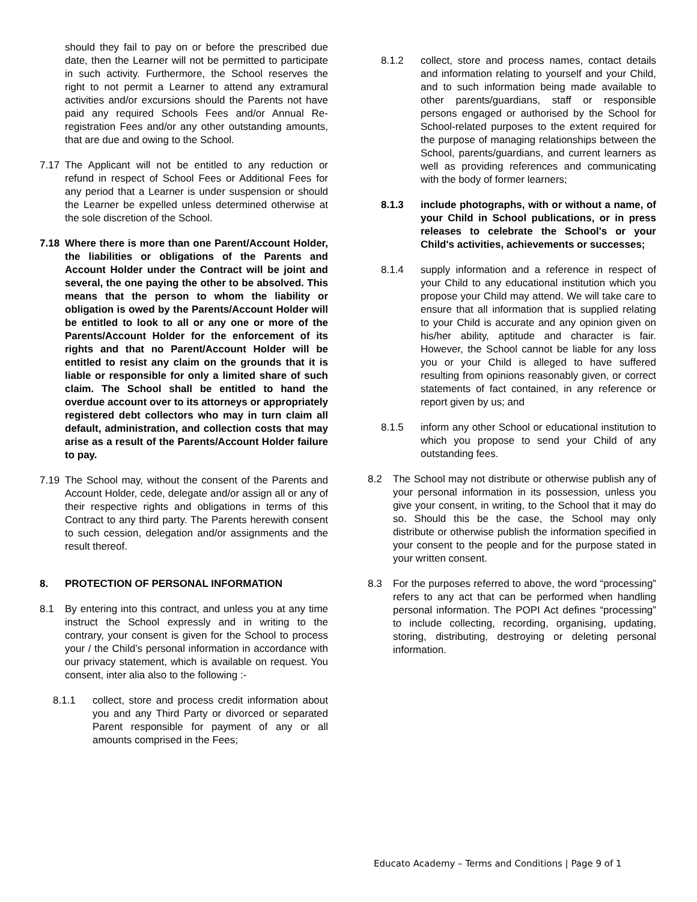should they fail to pay on or before the prescribed due date, then the Learner will not be permitted to participate in such activity. Furthermore, the School reserves the right to not permit a Learner to attend any extramural activities and/or excursions should the Parents not have paid any required Schools Fees and/or Annual Re-registration Fees and/or any other outstanding amounts, that are due and owing to the School.
7.17 The Applicant will not be entitled to any reduction or refund in respect of School Fees or Additional Fees for any period that a Learner is under suspension or should the Learner be expelled unless determined otherwise at the sole discretion of the School.
7.18 Where there is more than one Parent/Account Holder, the liabilities or obligations of the Parents and Account Holder under the Contract will be joint and several, the one paying the other to be absolved. This means that the person to whom the liability or obligation is owed by the Parents/Account Holder will be entitled to look to all or any one or more of the Parents/Account Holder for the enforcement of its rights and that no Parent/Account Holder will be entitled to resist any claim on the grounds that it is liable or responsible for only a limited share of such claim. The School shall be entitled to hand the overdue account over to its attorneys or appropriately registered debt collectors who may in turn claim all default, administration, and collection costs that may arise as a result of the Parents/Account Holder failure to pay.
7.19 The School may, without the consent of the Parents and Account Holder, cede, delegate and/or assign all or any of their respective rights and obligations in terms of this Contract to any third party. The Parents herewith consent to such cession, delegation and/or assignments and the result thereof.
8. PROTECTION OF PERSONAL INFORMATION
8.1 By entering into this contract, and unless you at any time instruct the School expressly and in writing to the contrary, your consent is given for the School to process your / the Child’s personal information in accordance with our privacy statement, which is available on request. You consent, inter alia also to the following :-
8.1.1 collect, store and process credit information about you and any Third Party or divorced or separated Parent responsible for payment of any or all amounts comprised in the Fees;
8.1.2 collect, store and process names, contact details and information relating to yourself and your Child, and to such information being made available to other parents/guardians, staff or responsible persons engaged or authorised by the School for School-related purposes to the extent required for the purpose of managing relationships between the School, parents/guardians, and current learners as well as providing references and communicating with the body of former learners;
8.1.3 include photographs, with or without a name, of your Child in School publications, or in press releases to celebrate the School's or your Child's activities, achievements or successes;
8.1.4 supply information and a reference in respect of your Child to any educational institution which you propose your Child may attend. We will take care to ensure that all information that is supplied relating to your Child is accurate and any opinion given on his/her ability, aptitude and character is fair. However, the School cannot be liable for any loss you or your Child is alleged to have suffered resulting from opinions reasonably given, or correct statements of fact contained, in any reference or report given by us; and
8.1.5 inform any other School or educational institution to which you propose to send your Child of any outstanding fees.
8.2 The School may not distribute or otherwise publish any of your personal information in its possession, unless you give your consent, in writing, to the School that it may do so. Should this be the case, the School may only distribute or otherwise publish the information specified in your consent to the people and for the purpose stated in your written consent.
8.3 For the purposes referred to above, the word “processing” refers to any act that can be performed when handling personal information. The POPI Act defines “processing” to include collecting, recording, organising, updating, storing, distributing, destroying or deleting personal information.
Educato Academy – Terms and Conditions | Page 9 of 1